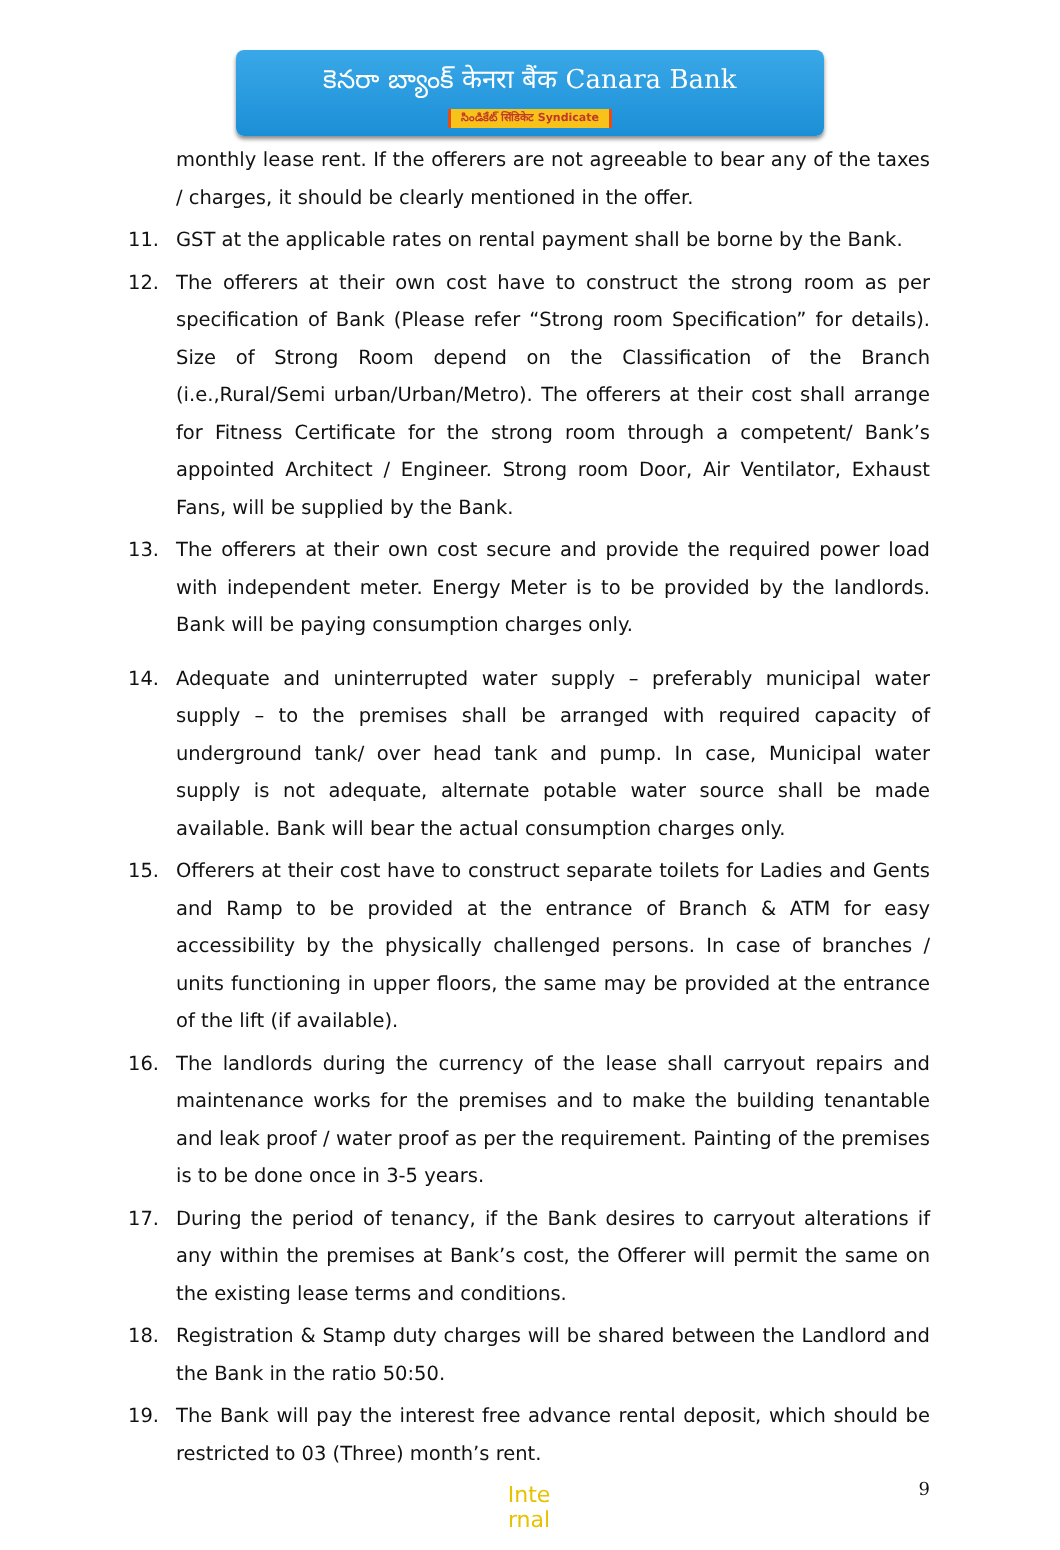కెనరా బ్యాంక్ केनरा बैंक Canara Bank
సిండికేట్ सिंडिकेट Syndicate
monthly lease rent. If the offerers are not agreeable to bear any of the taxes / charges, it should be clearly mentioned in the offer.
11. GST at the applicable rates on rental payment shall be borne by the Bank.
12. The offerers at their own cost have to construct the strong room as per specification of Bank (Please refer “Strong room Specification” for details). Size of Strong Room depend on the Classification of the Branch (i.e.,Rural/Semi urban/Urban/Metro). The offerers at their cost shall arrange for Fitness Certificate for the strong room through a competent/ Bank’s appointed Architect / Engineer. Strong room Door, Air Ventilator, Exhaust Fans, will be supplied by the Bank.
13. The offerers at their own cost secure and provide the required power load with independent meter. Energy Meter is to be provided by the landlords. Bank will be paying consumption charges only.
14. Adequate and uninterrupted water supply – preferably municipal water supply – to the premises shall be arranged with required capacity of underground tank/ over head tank and pump. In case, Municipal water supply is not adequate, alternate potable water source shall be made available. Bank will bear the actual consumption charges only.
15. Offerers at their cost have to construct separate toilets for Ladies and Gents and Ramp to be provided at the entrance of Branch & ATM for easy accessibility by the physically challenged persons. In case of branches / units functioning in upper floors, the same may be provided at the entrance of the lift (if available).
16. The landlords during the currency of the lease shall carryout repairs and maintenance works for the premises and to make the building tenantable and leak proof / water proof as per the requirement. Painting of the premises is to be done once in 3-5 years.
17. During the period of tenancy, if the Bank desires to carryout alterations if any within the premises at Bank’s cost, the Offerer will permit the same on the existing lease terms and conditions.
18. Registration & Stamp duty charges will be shared between the Landlord and the Bank in the ratio 50:50.
19. The Bank will pay the interest free advance rental deposit, which should be restricted to 03 (Three) month’s rent.
Inte
rnal
9